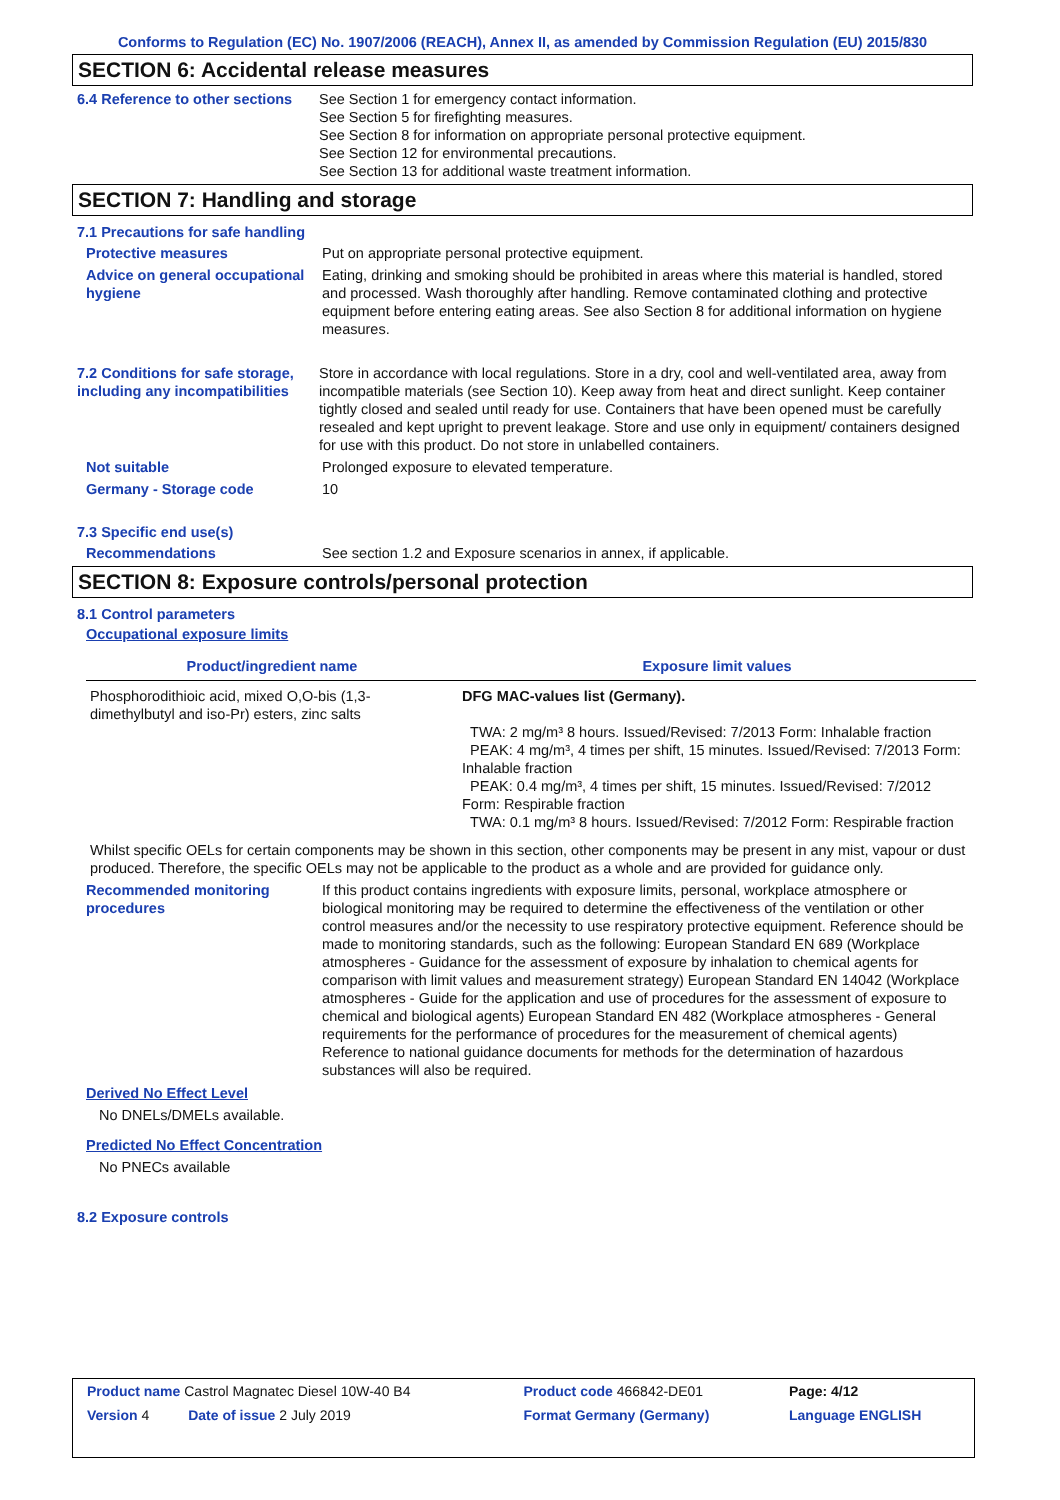Conforms to Regulation (EC) No. 1907/2006 (REACH), Annex II, as amended by Commission Regulation (EU) 2015/830
SECTION 6: Accidental release measures
6.4 Reference to other sections
See Section 1 for emergency contact information.
See Section 5 for firefighting measures.
See Section 8 for information on appropriate personal protective equipment.
See Section 12 for environmental precautions.
See Section 13 for additional waste treatment information.
SECTION 7: Handling and storage
7.1 Precautions for safe handling
Protective measures Put on appropriate personal protective equipment.
Advice on general occupational hygiene
Eating, drinking and smoking should be prohibited in areas where this material is handled, stored and processed. Wash thoroughly after handling. Remove contaminated clothing and protective equipment before entering eating areas. See also Section 8 for additional information on hygiene measures.
7.2 Conditions for safe storage, including any incompatibilities
Store in accordance with local regulations. Store in a dry, cool and well-ventilated area, away from incompatible materials (see Section 10). Keep away from heat and direct sunlight. Keep container tightly closed and sealed until ready for use. Containers that have been opened must be carefully resealed and kept upright to prevent leakage. Store and use only in equipment/ containers designed for use with this product. Do not store in unlabelled containers.
Not suitable Prolonged exposure to elevated temperature.
Germany - Storage code 10
7.3 Specific end use(s)
Recommendations See section 1.2 and Exposure scenarios in annex, if applicable.
SECTION 8: Exposure controls/personal protection
8.1 Control parameters
Occupational exposure limits
| Product/ingredient name | Exposure limit values |
| --- | --- |
| Phosphorodithioic acid, mixed O,O-bis (1,3-dimethylbutyl and iso-Pr) esters, zinc salts | DFG MAC-values list (Germany). TWA: 2 mg/m³ 8 hours. Issued/Revised: 7/2013 Form: Inhalable fraction PEAK: 4 mg/m³, 4 times per shift, 15 minutes. Issued/Revised: 7/2013 Form: Inhalable fraction PEAK: 0.4 mg/m³, 4 times per shift, 15 minutes. Issued/Revised: 7/2012 Form: Respirable fraction TWA: 0.1 mg/m³ 8 hours. Issued/Revised: 7/2012 Form: Respirable fraction |
Whilst specific OELs for certain components may be shown in this section, other components may be present in any mist, vapour or dust produced. Therefore, the specific OELs may not be applicable to the product as a whole and are provided for guidance only.
Recommended monitoring procedures
If this product contains ingredients with exposure limits, personal, workplace atmosphere or biological monitoring may be required to determine the effectiveness of the ventilation or other control measures and/or the necessity to use respiratory protective equipment. Reference should be made to monitoring standards, such as the following: European Standard EN 689 (Workplace atmospheres - Guidance for the assessment of exposure by inhalation to chemical agents for comparison with limit values and measurement strategy) European Standard EN 14042 (Workplace atmospheres - Guide for the application and use of procedures for the assessment of exposure to chemical and biological agents) European Standard EN 482 (Workplace atmospheres - General requirements for the performance of procedures for the measurement of chemical agents) Reference to national guidance documents for methods for the determination of hazardous substances will also be required.
Derived No Effect Level
No DNELs/DMELs available.
Predicted No Effect Concentration
No PNECs available
8.2 Exposure controls
| Product name Castrol Magnatec Diesel 10W-40 B4 | Product code 466842-DE01 | Page: 4/12 |
| Version 4 Date of issue 2 July 2019 | Format Germany (Germany) | Language ENGLISH |